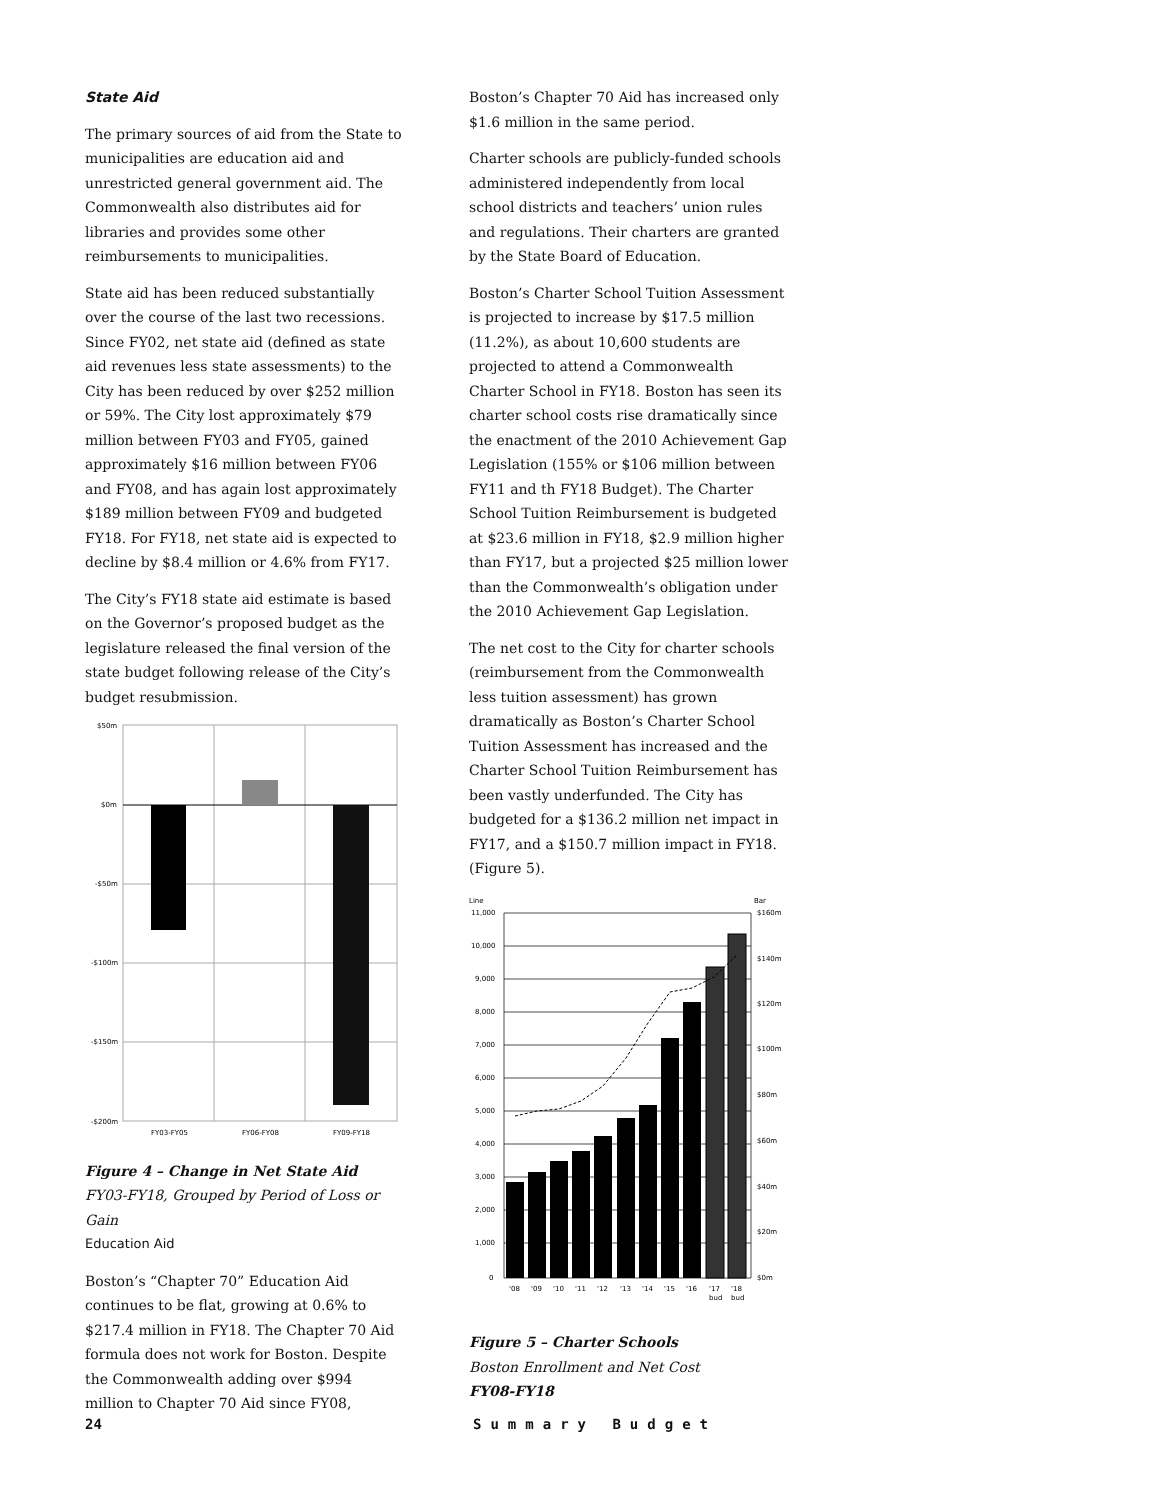State Aid
The primary sources of aid from the State to municipalities are education aid and unrestricted general government aid. The Commonwealth also distributes aid for libraries and provides some other reimbursements to municipalities.
State aid has been reduced substantially over the course of the last two recessions. Since FY02, net state aid (defined as state aid revenues less state assessments) to the City has been reduced by over $252 million or 59%. The City lost approximately $79 million between FY03 and FY05, gained approximately $16 million between FY06 and FY08, and has again lost approximately $189 million between FY09 and budgeted FY18. For FY18, net state aid is expected to decline by $8.4 million or 4.6% from FY17.
The City’s FY18 state aid estimate is based on the Governor’s proposed budget as the legislature released the final version of the state budget following release of the City’s budget resubmission.
$50m
$0m
-$50m
-$100m
-$150m
-$200m
FY03-FY05
FY06-FY08
FY09-FY18
Figure 4 – Change in Net State Aid
FY03-FY18, Grouped by Period of Loss or Gain
Education Aid
Boston’s “Chapter 70” Education Aid continues to be flat, growing at 0.6% to $217.4 million in FY18. The Chapter 70 Aid formula does not work for Boston. Despite the Commonwealth adding over $994 million to Chapter 70 Aid since FY08,
Boston’s Chapter 70 Aid has increased only $1.6 million in the same period.
Charter schools are publicly-funded schools administered independently from local school districts and teachers’ union rules and regulations. Their charters are granted by the State Board of Education.
Boston’s Charter School Tuition Assessment is projected to increase by $17.5 million (11.2%), as about 10,600 students are projected to attend a Commonwealth Charter School in FY18. Boston has seen its charter school costs rise dramatically since the enactment of the 2010 Achievement Gap Legislation (155% or $106 million between FY11 and th FY18 Budget). The Charter School Tuition Reimbursement is budgeted at $23.6 million in FY18, $2.9 million higher than FY17, but a projected $25 million lower than the Commonwealth’s obligation under the 2010 Achievement Gap Legislation.
The net cost to the City for charter schools (reimbursement from the Commonwealth less tuition assessment) has grown dramatically as Boston’s Charter School Tuition Assessment has increased and the Charter School Tuition Reimbursement has been vastly underfunded. The City has budgeted for a $136.2 million net impact in FY17, and a $150.7 million impact in FY18. (Figure 5).
Line
Bar
11,000
10,000
9,000
8,000
7,000
6,000
5,000
4,000
3,000
2,000
1,000
0
$160m
$140m
$120m
$100m
$80m
$60m
$40m
$20m
$0m
'08
'09
'10
'11
'12
'13
'14
'15
'16
'17
'18
bud
bud
Figure 5 – Charter Schools
Boston Enrollment and Net Cost
FY08-FY18
24 Summary Budget